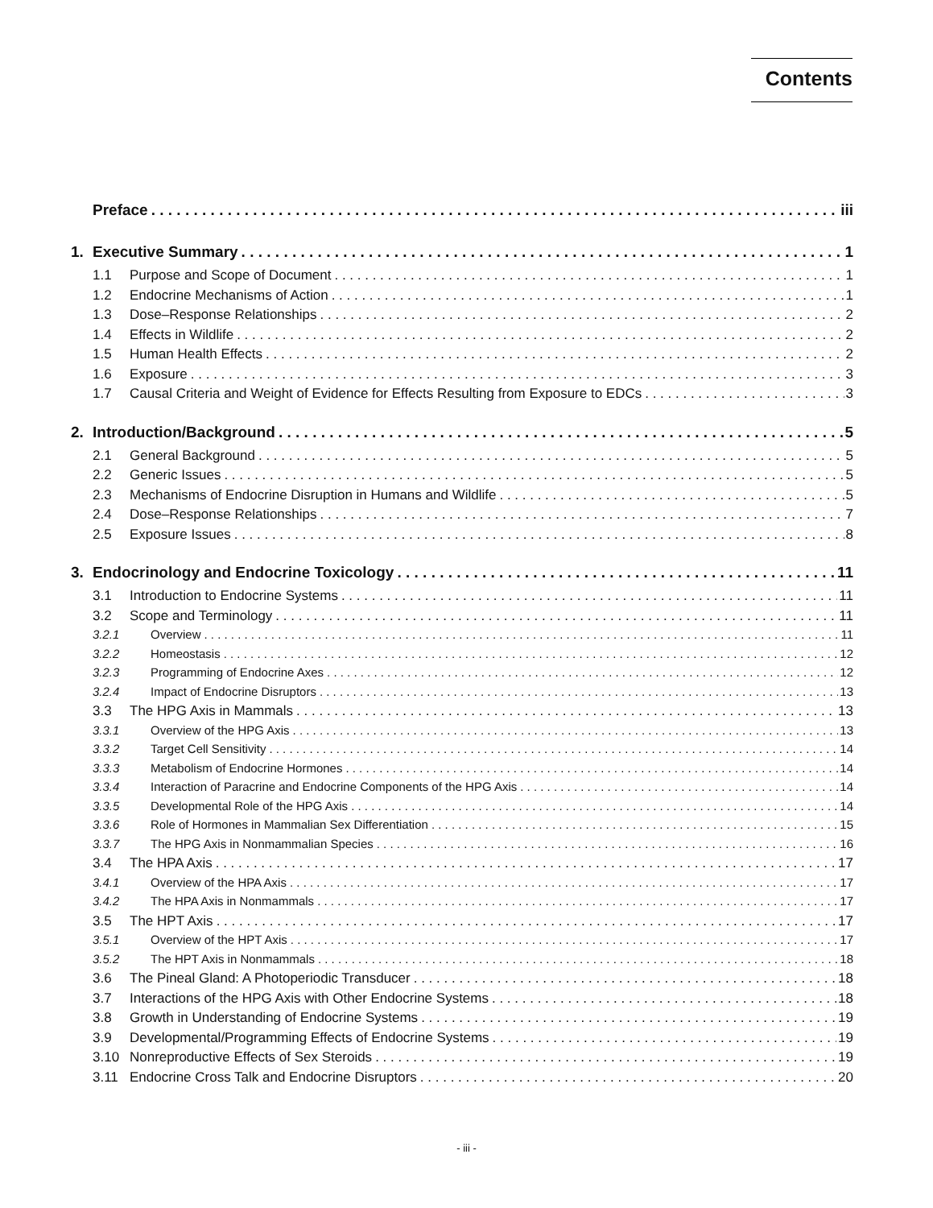Contents
Preface iii
1. Executive Summary 1
1.1 Purpose and Scope of Document 1
1.2 Endocrine Mechanisms of Action 1
1.3 Dose–Response Relationships 2
1.4 Effects in Wildlife 2
1.5 Human Health Effects 2
1.6 Exposure 3
1.7 Causal Criteria and Weight of Evidence for Effects Resulting from Exposure to EDCs 3
2. Introduction/Background 5
2.1 General Background 5
2.2 Generic Issues 5
2.3 Mechanisms of Endocrine Disruption in Humans and Wildlife 5
2.4 Dose–Response Relationships 7
2.5 Exposure Issues 8
3. Endocrinology and Endocrine Toxicology 11
3.1 Introduction to Endocrine Systems 11
3.2 Scope and Terminology 11
3.2.1 Overview 11
3.2.2 Homeostasis 12
3.2.3 Programming of Endocrine Axes 12
3.2.4 Impact of Endocrine Disruptors 13
3.3 The HPG Axis in Mammals 13
3.3.1 Overview of the HPG Axis 13
3.3.2 Target Cell Sensitivity 14
3.3.3 Metabolism of Endocrine Hormones 14
3.3.4 Interaction of Paracrine and Endocrine Components of the HPG Axis 14
3.3.5 Developmental Role of the HPG Axis 14
3.3.6 Role of Hormones in Mammalian Sex Differentiation 15
3.3.7 The HPG Axis in Nonmammalian Species 16
3.4 The HPA Axis 17
3.4.1 Overview of the HPA Axis 17
3.4.2 The HPA Axis in Nonmammals 17
3.5 The HPT Axis 17
3.5.1 Overview of the HPT Axis 17
3.5.2 The HPT Axis in Nonmammals 18
3.6 The Pineal Gland: A Photoperiodic Transducer 18
3.7 Interactions of the HPG Axis with Other Endocrine Systems 18
3.8 Growth in Understanding of Endocrine Systems 19
3.9 Developmental/Programming Effects of Endocrine Systems 19
3.10 Nonreproductive Effects of Sex Steroids 19
3.11 Endocrine Cross Talk and Endocrine Disruptors 20
- iii -